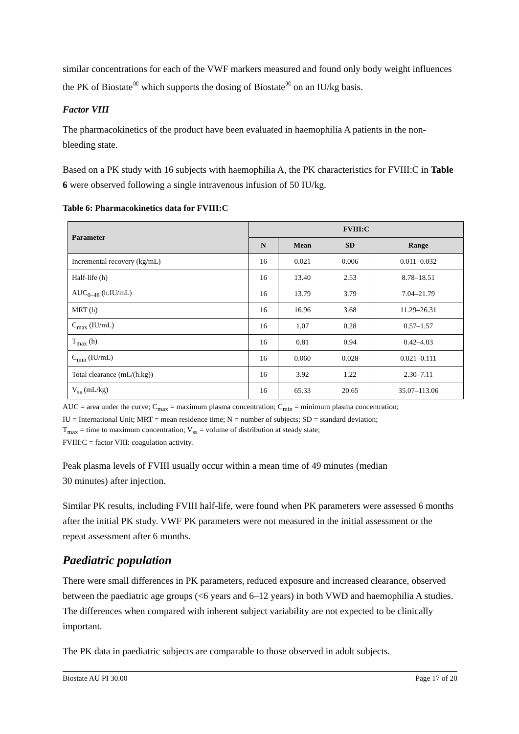similar concentrations for each of the VWF markers measured and found only body weight influences the PK of Biostate<sup>®</sup> which supports the dosing of Biostate<sup>®</sup> on an IU/kg basis.
Factor VIII
The pharmacokinetics of the product have been evaluated in haemophilia A patients in the non-bleeding state.
Based on a PK study with 16 subjects with haemophilia A, the PK characteristics for FVIII:C in Table 6 were observed following a single intravenous infusion of 50 IU/kg.
Table 6: Pharmacokinetics data for FVIII:C
| Parameter | FVIII:C | | | |
| --- | --- | --- | --- | --- |
| | N | Mean | SD | Range |
| Incremental recovery (kg/mL) | 16 | 0.021 | 0.006 | 0.011–0.032 |
| Half-life (h) | 16 | 13.40 | 2.53 | 8.78–18.51 |
| AUC<sub>0–48</sub> (h.IU/mL) | 16 | 13.79 | 3.79 | 7.04–21.79 |
| MRT (h) | 16 | 16.96 | 3.68 | 11.29–26.31 |
| C<sub>max</sub> (IU/mL) | 16 | 1.07 | 0.28 | 0.57–1.57 |
| T<sub>max</sub> (h) | 16 | 0.81 | 0.94 | 0.42–4.03 |
| C<sub>min</sub> (IU/mL) | 16 | 0.060 | 0.028 | 0.021–0.111 |
| Total clearance (mL/(h.kg)) | 16 | 3.92 | 1.22 | 2.30–7.11 |
| V<sub>ss</sub> (mL/kg) | 16 | 65.33 | 20.65 | 35.07–113.06 |
AUC = area under the curve; C<sub>max</sub> = maximum plasma concentration; C<sub>min</sub> = minimum plasma concentration;
IU = International Unit; MRT = mean residence time; N = number of subjects; SD = standard deviation;
T<sub>max</sub> = time to maximum concentration; V<sub>ss</sub> = volume of distribution at steady state;
FVIII:C = factor VIII: coagulation activity.
Peak plasma levels of FVIII usually occur within a mean time of 49 minutes (median
30 minutes) after injection.
Similar PK results, including FVIII half-life, were found when PK parameters were assessed 6 months after the initial PK study. VWF PK parameters were not measured in the initial assessment or the repeat assessment after 6 months.
Paediatric population
There were small differences in PK parameters, reduced exposure and increased clearance, observed between the paediatric age groups (<6 years and 6–12 years) in both VWD and haemophilia A studies. The differences when compared with inherent subject variability are not expected to be clinically important.
The PK data in paediatric subjects are comparable to those observed in adult subjects.
Biostate AU PI 30.00 Page 17 of 20